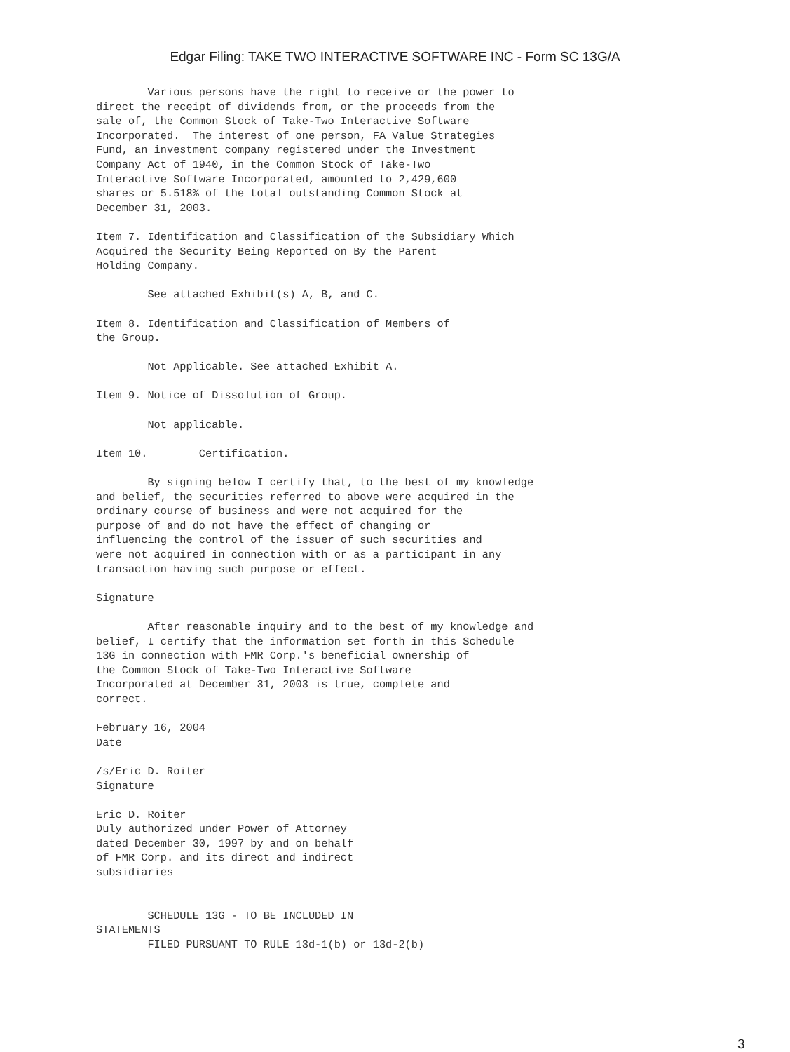Edgar Filing: TAKE TWO INTERACTIVE SOFTWARE INC - Form SC 13G/A
        Various persons have the right to receive or the power to
direct the receipt of dividends from, or the proceeds from the
sale of, the Common Stock of Take-Two Interactive Software
Incorporated.  The interest of one person, FA Value Strategies
Fund, an investment company registered under the Investment
Company Act of 1940, in the Common Stock of Take-Two
Interactive Software Incorporated, amounted to 2,429,600
shares or 5.518% of the total outstanding Common Stock at
December 31, 2003.

Item 7. Identification and Classification of the Subsidiary Which
Acquired the Security Being Reported on By the Parent
Holding Company.

        See attached Exhibit(s) A, B, and C.

Item 8. Identification and Classification of Members of
the Group.

        Not Applicable. See attached Exhibit A.

Item 9. Notice of Dissolution of Group.

        Not applicable.

Item 10.        Certification.

        By signing below I certify that, to the best of my knowledge
and belief, the securities referred to above were acquired in the
ordinary course of business and were not acquired for the
purpose of and do not have the effect of changing or
influencing the control of the issuer of such securities and
were not acquired in connection with or as a participant in any
transaction having such purpose or effect.

Signature

        After reasonable inquiry and to the best of my knowledge and
belief, I certify that the information set forth in this Schedule
13G in connection with FMR Corp.'s beneficial ownership of
the Common Stock of Take-Two Interactive Software
Incorporated at December 31, 2003 is true, complete and
correct.

February 16, 2004
Date

/s/Eric D. Roiter
Signature

Eric D. Roiter
Duly authorized under Power of Attorney
dated December 30, 1997 by and on behalf
of FMR Corp. and its direct and indirect
subsidiaries


        SCHEDULE 13G - TO BE INCLUDED IN
STATEMENTS
        FILED PURSUANT TO RULE 13d-1(b) or 13d-2(b)
3